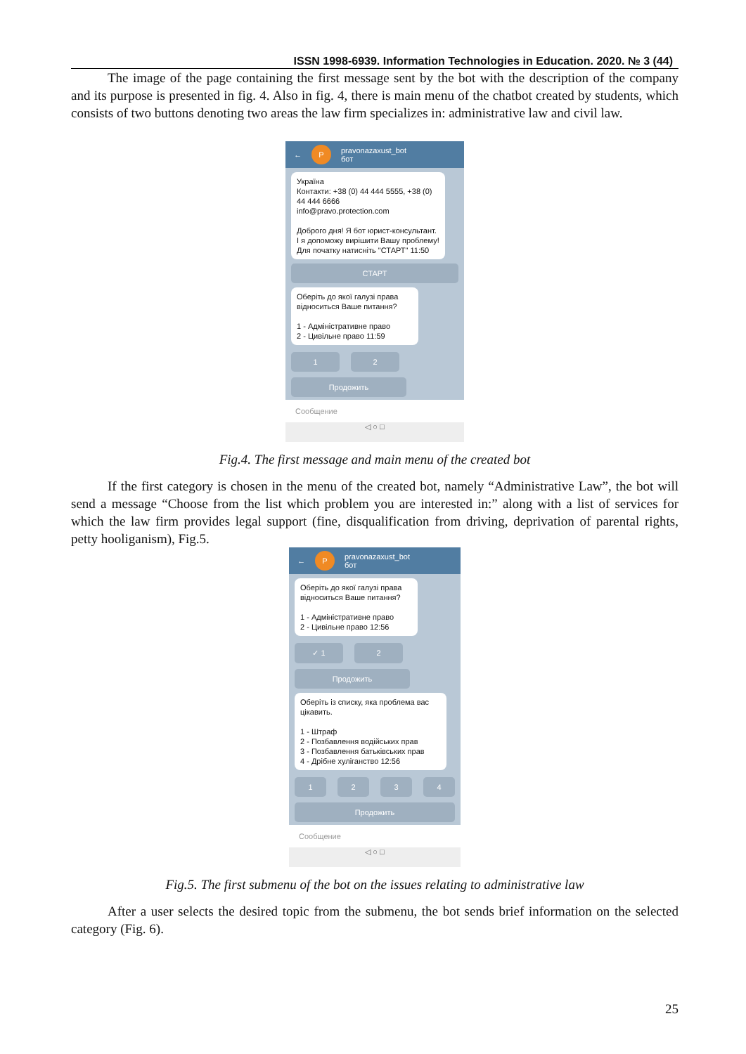ISSN 1998-6939. Information Technologies in Education. 2020. № 3 (44)
The image of the page containing the first message sent by the bot with the description of the company and its purpose is presented in fig. 4. Also in fig. 4, there is main menu of the chatbot created by students, which consists of two buttons denoting two areas the law firm specializes in: administrative law and civil law.
← P pravonazaxust_bot
бот
Україна
Контакти: +38 (0) 44 444 5555, +38 (0) 44 444 6666
info@pravo.protection.com
Доброго дня! Я бот юрист-консультант.
І я допоможу вирішити Вашу проблему! Для початку натисніть "СТАРТ" 11:50
СТАРТ
Оберіть до якої галузі права відноситься Ваше питання?
1 - Адміністративне право
2 - Цивільне право 11:59
1 2
Продожить
Сообщение
◁ ○ □
Fig.4. The first message and main menu of the created bot
If the first category is chosen in the menu of the created bot, namely “Administrative Law”, the bot will send a message “Choose from the list which problem you are interested in:” along with a list of services for which the law firm provides legal support (fine, disqualification from driving, deprivation of parental rights, petty hooliganism), Fig.5.
← P pravonazaxust_bot
бот
Оберіть до якої галузі права відноситься Ваше питання?
1 - Адміністративне право
2 - Цивільне право 12:56
✓ 1 2
Продожить
Оберіть із списку, яка проблема вас цікавить.
1 - Штраф
2 - Позбавлення водійських прав
3 - Позбавлення батьківських прав
4 - Дрібне хуліганство 12:56
1 2 3 4
Продожить
Сообщение
◁ ○ □
Fig.5. The first submenu of the bot on the issues relating to administrative law
After a user selects the desired topic from the submenu, the bot sends brief information on the selected category (Fig. 6).
25